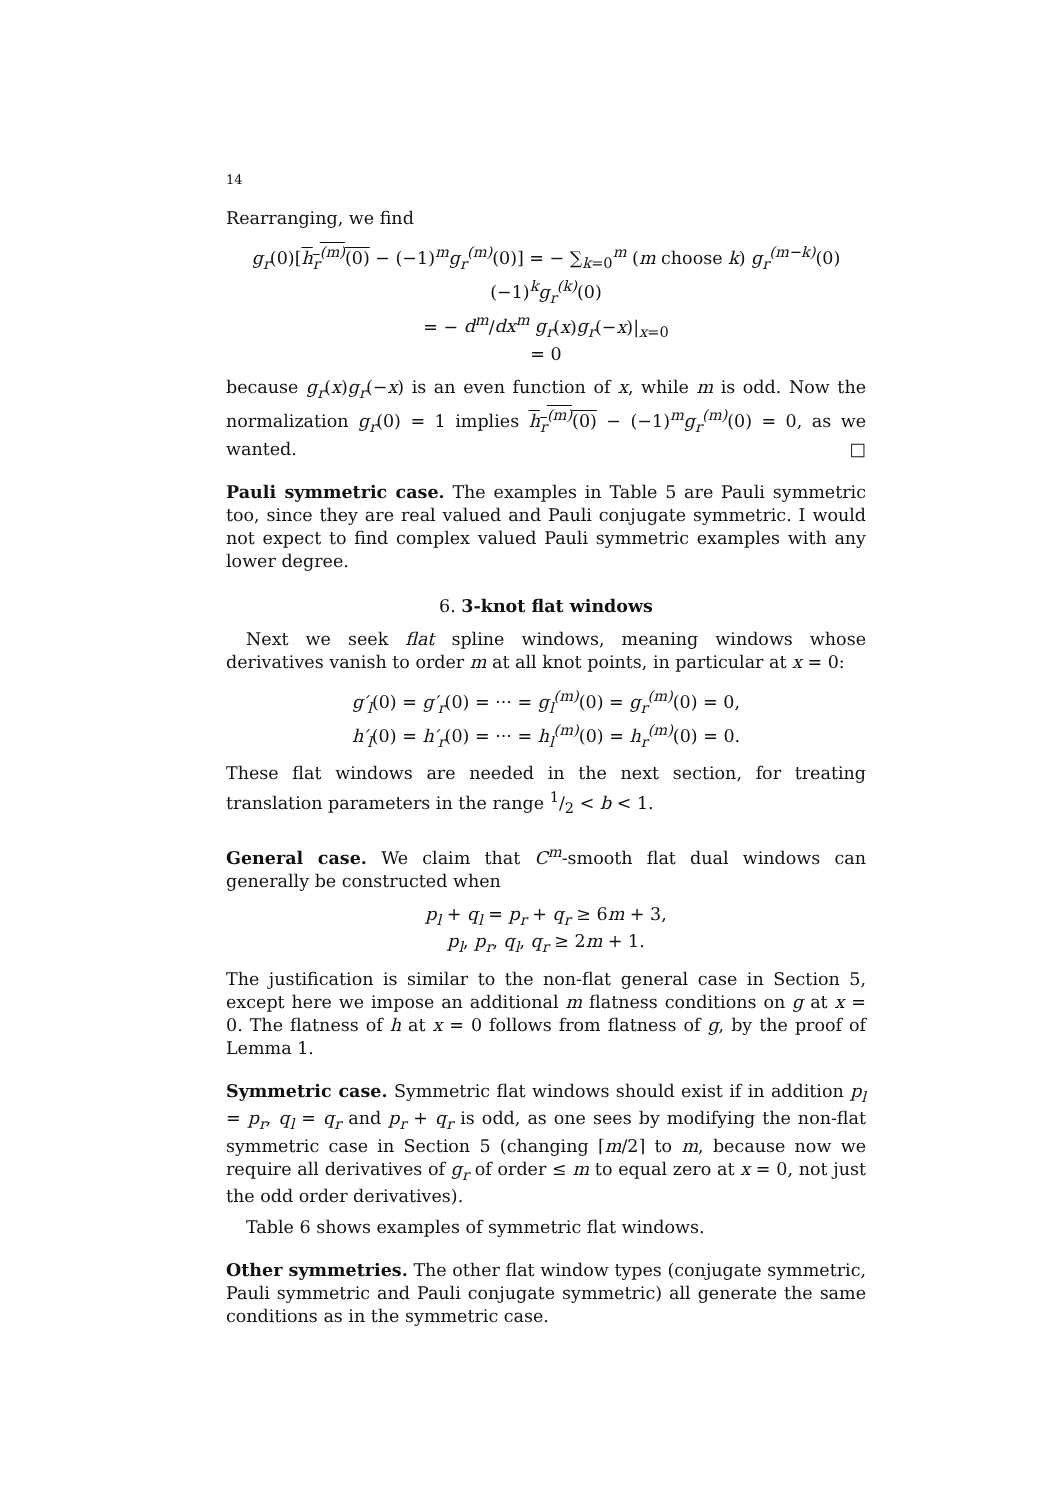14
Rearranging, we find
g<sub>r</sub>(0)[h<sub>r</sub><sup>(m)</sup>(0) − (−1)<sup>m</sup>g<sub>r</sub><sup>(m)</sup>(0)] = − ∑<sub>k=0</sub><sup>m</sup> (m choose k) g<sub>r</sub><sup>(m−k)</sup>(0)(−1)<sup>k</sup>g<sub>r</sub><sup>(k)</sup>(0)
= − d<sup>m</sup>/dx<sup>m</sup> g<sub>r</sub>(x)g<sub>r</sub>(−x)|<sub>x=0</sub>
= 0
because g<sub>r</sub>(x)g<sub>r</sub>(−x) is an even function of x, while m is odd. Now the normalization g<sub>r</sub>(0) = 1 implies h<sub>r</sub><sup>(m)</sup>(0) − (−1)<sup>m</sup>g<sub>r</sub><sup>(m)</sup>(0) = 0, as we wanted. □
Pauli symmetric case. The examples in Table 5 are Pauli symmetric too, since they are real valued and Pauli conjugate symmetric. I would not expect to find complex valued Pauli symmetric examples with any lower degree.
6. 3-knot flat windows
Next we seek flat spline windows, meaning windows whose derivatives vanish to order m at all knot points, in particular at x = 0:
g′<sub>l</sub>(0) = g′<sub>r</sub>(0) = ··· = g<sub>l</sub><sup>(m)</sup>(0) = g<sub>r</sub><sup>(m)</sup>(0) = 0,
h′<sub>l</sub>(0) = h′<sub>r</sub>(0) = ··· = h<sub>l</sub><sup>(m)</sup>(0) = h<sub>r</sub><sup>(m)</sup>(0) = 0.
These flat windows are needed in the next section, for treating translation parameters in the range 1/2 < b < 1.
General case. We claim that C<sup>m</sup>-smooth flat dual windows can generally be constructed when
p<sub>l</sub> + q<sub>l</sub> = p<sub>r</sub> + q<sub>r</sub> ≥ 6m + 3,
p<sub>l</sub>, p<sub>r</sub>, q<sub>l</sub>, q<sub>r</sub> ≥ 2m + 1.
The justification is similar to the non-flat general case in Section 5, except here we impose an additional m flatness conditions on g at x = 0. The flatness of h at x = 0 follows from flatness of g, by the proof of Lemma 1.
Symmetric case. Symmetric flat windows should exist if in addition p<sub>l</sub> = p<sub>r</sub>, q<sub>l</sub> = q<sub>r</sub> and p<sub>r</sub> + q<sub>r</sub> is odd, as one sees by modifying the non-flat symmetric case in Section 5 (changing ⌈m/2⌉ to m, because now we require all derivatives of g<sub>r</sub> of order ≤ m to equal zero at x = 0, not just the odd order derivatives).
Table 6 shows examples of symmetric flat windows.
Other symmetries. The other flat window types (conjugate symmetric, Pauli symmetric and Pauli conjugate symmetric) all generate the same conditions as in the symmetric case.